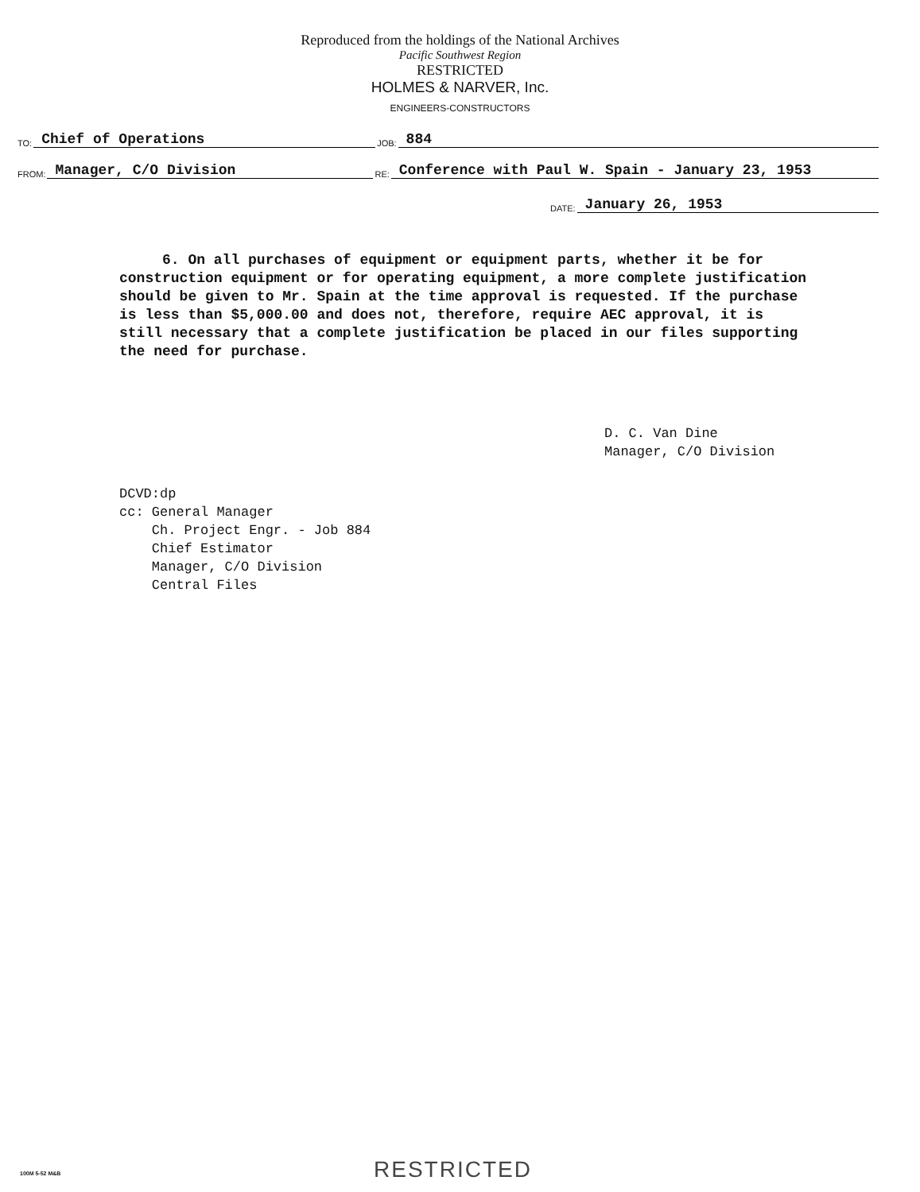Reproduced from the holdings of the National Archives
Pacific Southwest Region
RESTRICTED
HOLMES & NARVER, Inc.
ENGINEERS-CONSTRUCTORS
TO: Chief of Operations JOB: 884
FROM: Manager, C/O Division RE: Conference with Paul W. Spain - January 23, 1953
DATE: January 26, 1953
6. On all purchases of equipment or equipment parts, whether it be for construction equipment or for operating equipment, a more complete justification should be given to Mr. Spain at the time approval is requested. If the purchase is less than $5,000.00 and does not, therefore, require AEC approval, it is still necessary that a complete justification be placed in our files supporting the need for purchase.
D. C. Van Dine
Manager, C/O Division
DCVD:dp
cc: General Manager
Ch. Project Engr. - Job 884
Chief Estimator
Manager, C/O Division
Central Files
100M 5-52 M&B RESTRICTED